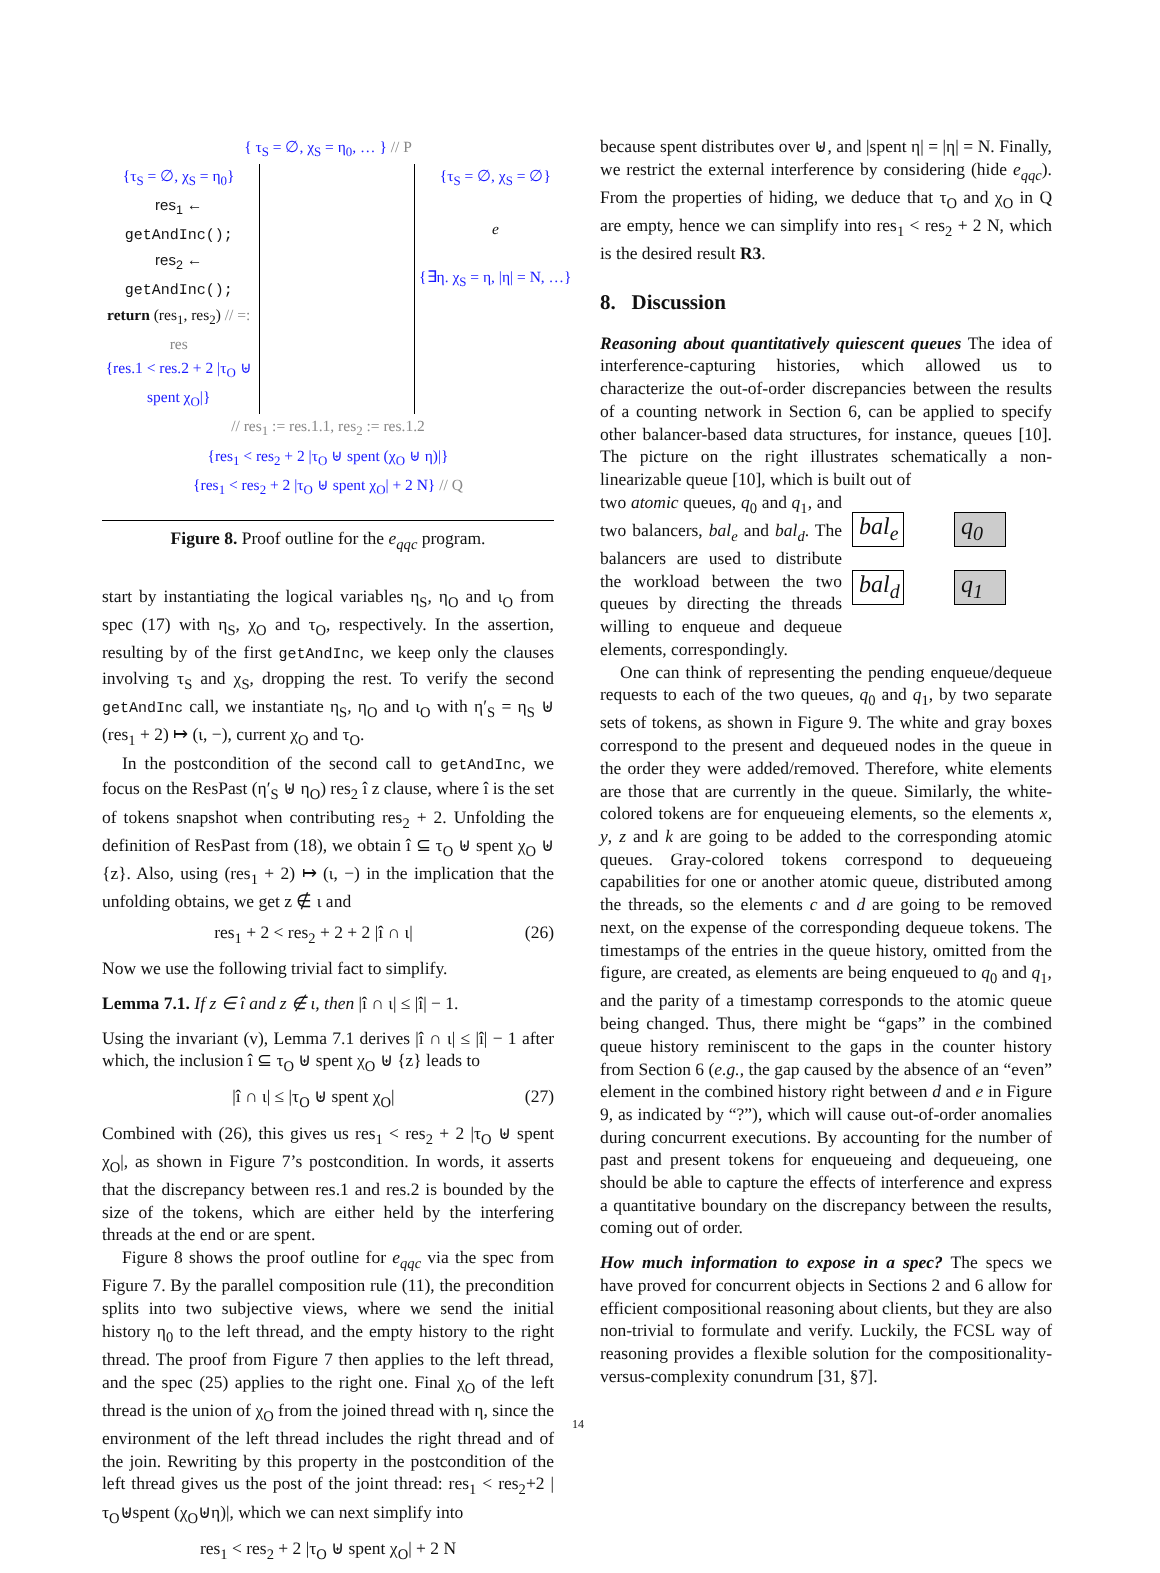{ τ<sub>S</sub> = ∅, χ<sub>S</sub> = η<sub>0</sub>, … } // P
{τ<sub>S</sub> = ∅, χ<sub>S</sub> = η<sub>0</sub>}
res<sub>1</sub> ← getAndInc();
res<sub>2</sub> ← getAndInc();
return (res<sub>1</sub>, res<sub>2</sub>) // =: res
{res.1 < res.2 + 2 |τ<sub>O</sub> ⊎ spent χ<sub>O</sub>|}
{τ<sub>S</sub> = ∅, χ<sub>S</sub> = ∅}
e
{∃η. χ<sub>S</sub> = η, |η| = N, …}
// res<sub>1</sub> := res.1.1, res<sub>2</sub> := res.1.2
{res<sub>1</sub> < res<sub>2</sub> + 2 |τ<sub>O</sub> ⊎ spent (χ<sub>O</sub> ⊎ η)|}
{res<sub>1</sub> < res<sub>2</sub> + 2 |τ<sub>O</sub> ⊎ spent χ<sub>O</sub>| + 2 N} // Q
Figure 8. Proof outline for the e<sub>qqc</sub> program.
start by instantiating the logical variables η<sub>S</sub>, η<sub>O</sub> and ι<sub>O</sub> from spec (17) with η<sub>S</sub>, χ<sub>O</sub> and τ<sub>O</sub>, respectively. In the assertion, resulting by of the first getAndInc, we keep only the clauses involving τ<sub>S</sub> and χ<sub>S</sub>, dropping the rest. To verify the second getAndInc call, we instantiate η<sub>S</sub>, η<sub>O</sub> and ι<sub>O</sub> with η′<sub>S</sub> = η<sub>S</sub> ⊎ (res<sub>1</sub> + 2) ↦ (ι, −), current χ<sub>O</sub> and τ<sub>O</sub>.
In the postcondition of the second call to getAndInc, we focus on the ResPast (η′<sub>S</sub> ⊎ η<sub>O</sub>) res<sub>2</sub> î z clause, where î is the set of tokens snapshot when contributing res<sub>2</sub> + 2. Unfolding the definition of ResPast from (18), we obtain î ⊆ τ<sub>O</sub> ⊎ spent χ<sub>O</sub> ⊎ {z}. Also, using (res<sub>1</sub> + 2) ↦ (ι, −) in the implication that the unfolding obtains, we get z ∉ ι and
res<sub>1</sub> + 2 < res<sub>2</sub> + 2 + 2 |î ∩ ι| (26)
Now we use the following trivial fact to simplify.
Lemma 7.1. If z ∈ î and z ∉ ι, then |î ∩ ι| ≤ |î| − 1.
Using the invariant (v), Lemma 7.1 derives |î ∩ ι| ≤ |î| − 1 after which, the inclusion î ⊆ τ<sub>O</sub> ⊎ spent χ<sub>O</sub> ⊎ {z} leads to
|î ∩ ι| ≤ |τ<sub>O</sub> ⊎ spent χ<sub>O</sub>| (27)
Combined with (26), this gives us res<sub>1</sub> < res<sub>2</sub> + 2 |τ<sub>O</sub> ⊎ spent χ<sub>O</sub>|, as shown in Figure 7’s postcondition. In words, it asserts that the discrepancy between res.1 and res.2 is bounded by the size of the tokens, which are either held by the interfering threads at the end or are spent.
Figure 8 shows the proof outline for e<sub>qqc</sub> via the spec from Figure 7. By the parallel composition rule (11), the precondition splits into two subjective views, where we send the initial history η<sub>0</sub> to the left thread, and the empty history to the right thread. The proof from Figure 7 then applies to the left thread, and the spec (25) applies to the right one. Final χ<sub>O</sub> of the left thread is the union of χ<sub>O</sub> from the joined thread with η, since the environment of the left thread includes the right thread and of the join. Rewriting by this property in the postcondition of the left thread gives us the post of the joint thread: res<sub>1</sub> < res<sub>2</sub>+2 |τ<sub>O</sub>⊎spent (χ<sub>O</sub>⊎η)|, which we can next simplify into
res<sub>1</sub> < res<sub>2</sub> + 2 |τ<sub>O</sub> ⊎ spent χ<sub>O</sub>| + 2 N
because spent distributes over ⊎, and |spent η| = |η| = N. Finally, we restrict the external interference by considering (hide e<sub>qqc</sub>). From the properties of hiding, we deduce that τ<sub>O</sub> and χ<sub>O</sub> in Q are empty, hence we can simplify into res<sub>1</sub> < res<sub>2</sub> + 2 N, which is the desired result R3.
8. Discussion
Reasoning about quantitatively quiescent queues The idea of interference-capturing histories, which allowed us to characterize the out-of-order discrepancies between the results of a counting network in Section 6, can be applied to specify other balancer-based data structures, for instance, queues [10]. The picture on the right illustrates schematically a non-linearizable queue [10], which is built out of
two atomic queues, q<sub>0</sub> and q<sub>1</sub>, and two balancers, bal<sub>e</sub> and bal<sub>d</sub>. The balancers are used to distribute the workload between the two queues by directing the threads willing to enqueue and dequeue elements, correspondingly.
bal<sub>e</sub>
bal<sub>d</sub>
q<sub>0</sub>
q<sub>1</sub>
One can think of representing the pending enqueue/dequeue requests to each of the two queues, q<sub>0</sub> and q<sub>1</sub>, by two separate sets of tokens, as shown in Figure 9. The white and gray boxes correspond to the present and dequeued nodes in the queue in the order they were added/removed. Therefore, white elements are those that are currently in the queue. Similarly, the white-colored tokens are for enqueueing elements, so the elements x, y, z and k are going to be added to the corresponding atomic queues. Gray-colored tokens correspond to dequeueing capabilities for one or another atomic queue, distributed among the threads, so the elements c and d are going to be removed next, on the expense of the corresponding dequeue tokens. The timestamps of the entries in the queue history, omitted from the figure, are created, as elements are being enqueued to q<sub>0</sub> and q<sub>1</sub>, and the parity of a timestamp corresponds to the atomic queue being changed. Thus, there might be “gaps” in the combined queue history reminiscent to the gaps in the counter history from Section 6 (e.g., the gap caused by the absence of an “even” element in the combined history right between d and e in Figure 9, as indicated by “?”), which will cause out-of-order anomalies during concurrent executions. By accounting for the number of past and present tokens for enqueueing and dequeueing, one should be able to capture the effects of interference and express a quantitative boundary on the discrepancy between the results, coming out of order.
How much information to expose in a spec? The specs we have proved for concurrent objects in Sections 2 and 6 allow for efficient compositional reasoning about clients, but they are also non-trivial to formulate and verify. Luckily, the FCSL way of reasoning provides a flexible solution for the compositionality-versus-complexity conundrum [31, §7].
14